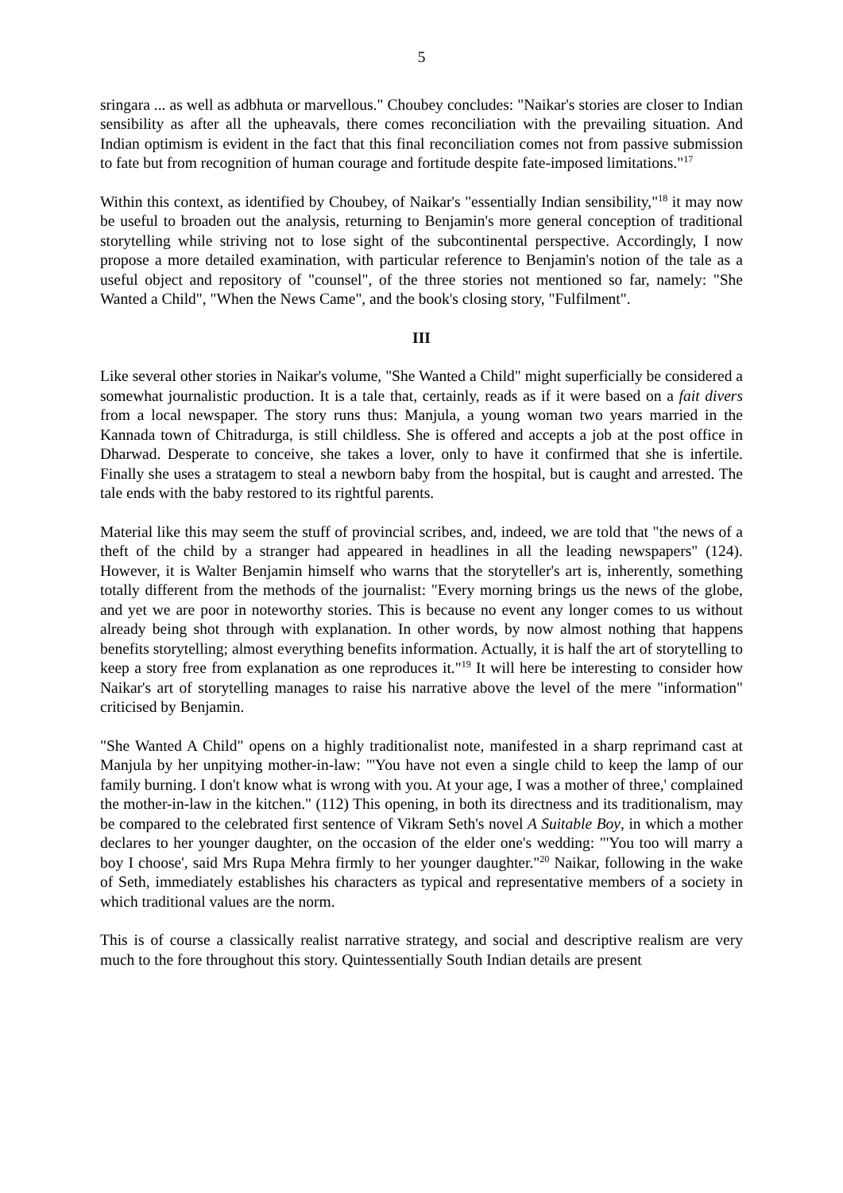5
sringara ... as well as adbhuta or marvellous." Choubey concludes: "Naikar's stories are closer to Indian sensibility as after all the upheavals, there comes reconciliation with the prevailing situation. And Indian optimism is evident in the fact that this final reconciliation comes not from passive submission to fate but from recognition of human courage and fortitude despite fate-imposed limitations."<sup>17</sup>
Within this context, as identified by Choubey, of Naikar's "essentially Indian sensibility,"<sup>18</sup> it may now be useful to broaden out the analysis, returning to Benjamin's more general conception of traditional storytelling while striving not to lose sight of the subcontinental perspective. Accordingly, I now propose a more detailed examination, with particular reference to Benjamin's notion of the tale as a useful object and repository of "counsel", of the three stories not mentioned so far, namely: "She Wanted a Child", "When the News Came", and the book's closing story, "Fulfilment".
III
Like several other stories in Naikar's volume, "She Wanted a Child" might superficially be considered a somewhat journalistic production. It is a tale that, certainly, reads as if it were based on a fait divers from a local newspaper. The story runs thus: Manjula, a young woman two years married in the Kannada town of Chitradurga, is still childless. She is offered and accepts a job at the post office in Dharwad. Desperate to conceive, she takes a lover, only to have it confirmed that she is infertile. Finally she uses a stratagem to steal a newborn baby from the hospital, but is caught and arrested. The tale ends with the baby restored to its rightful parents.
Material like this may seem the stuff of provincial scribes, and, indeed, we are told that "the news of a theft of the child by a stranger had appeared in headlines in all the leading newspapers" (124). However, it is Walter Benjamin himself who warns that the storyteller's art is, inherently, something totally different from the methods of the journalist: "Every morning brings us the news of the globe, and yet we are poor in noteworthy stories. This is because no event any longer comes to us without already being shot through with explanation. In other words, by now almost nothing that happens benefits storytelling; almost everything benefits information. Actually, it is half the art of storytelling to keep a story free from explanation as one reproduces it."<sup>19</sup> It will here be interesting to consider how Naikar's art of storytelling manages to raise his narrative above the level of the mere "information" criticised by Benjamin.
"She Wanted A Child" opens on a highly traditionalist note, manifested in a sharp reprimand cast at Manjula by her unpitying mother-in-law: "'You have not even a single child to keep the lamp of our family burning. I don't know what is wrong with you. At your age, I was a mother of three,' complained the mother-in-law in the kitchen." (112) This opening, in both its directness and its traditionalism, may be compared to the celebrated first sentence of Vikram Seth's novel A Suitable Boy, in which a mother declares to her younger daughter, on the occasion of the elder one's wedding: "'You too will marry a boy I choose', said Mrs Rupa Mehra firmly to her younger daughter."<sup>20</sup> Naikar, following in the wake of Seth, immediately establishes his characters as typical and representative members of a society in which traditional values are the norm.
This is of course a classically realist narrative strategy, and social and descriptive realism are very much to the fore throughout this story. Quintessentially South Indian details are present